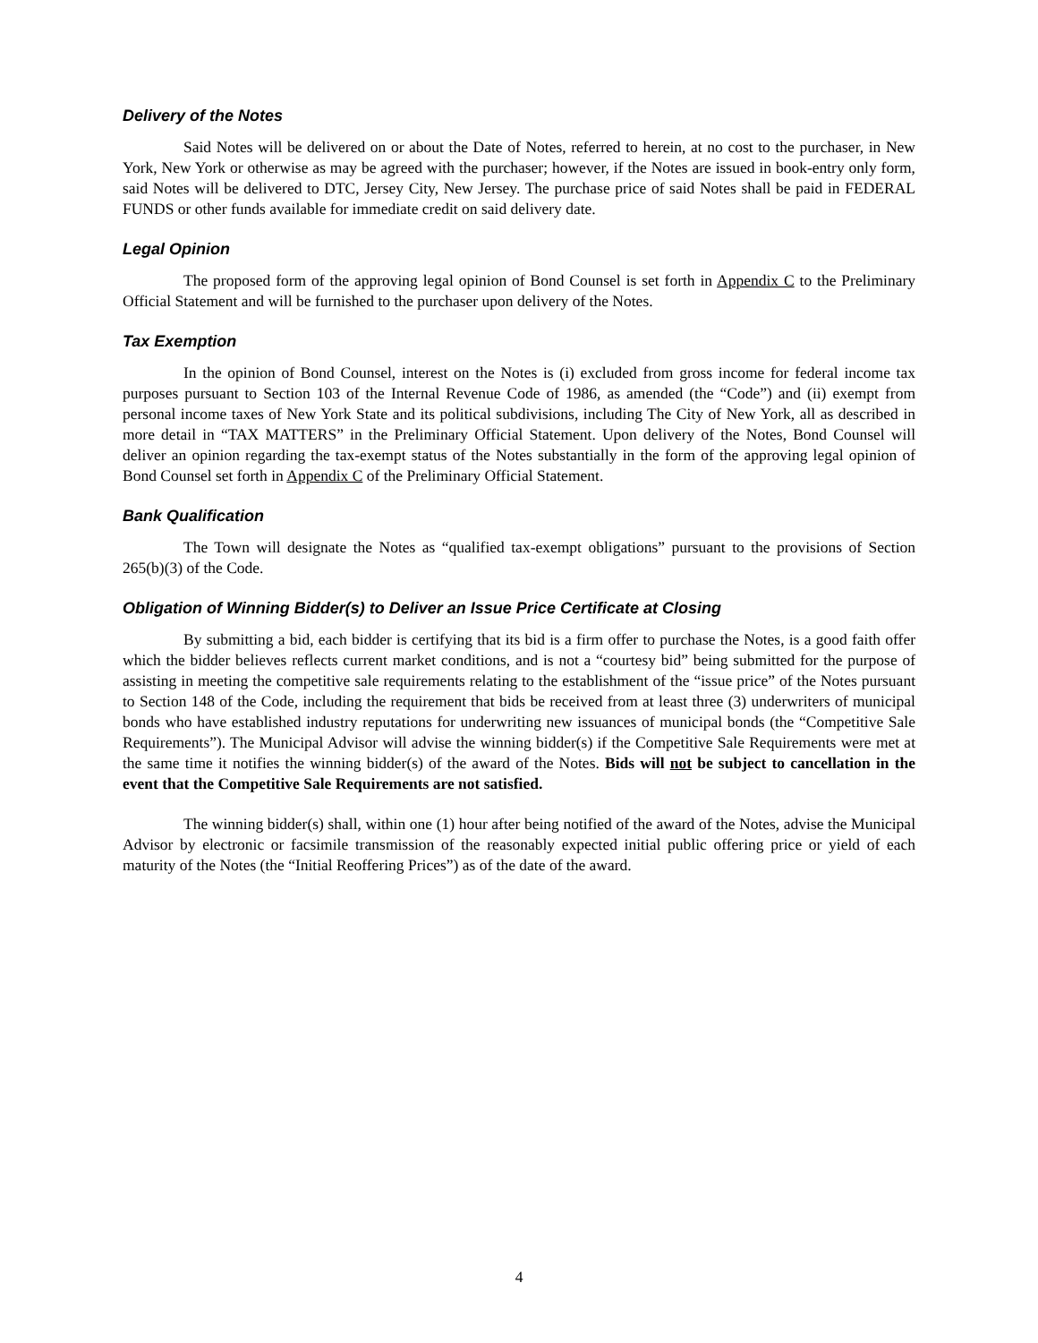Delivery of the Notes
Said Notes will be delivered on or about the Date of Notes, referred to herein, at no cost to the purchaser, in New York, New York or otherwise as may be agreed with the purchaser; however, if the Notes are issued in book-entry only form, said Notes will be delivered to DTC, Jersey City, New Jersey. The purchase price of said Notes shall be paid in FEDERAL FUNDS or other funds available for immediate credit on said delivery date.
Legal Opinion
The proposed form of the approving legal opinion of Bond Counsel is set forth in Appendix C to the Preliminary Official Statement and will be furnished to the purchaser upon delivery of the Notes.
Tax Exemption
In the opinion of Bond Counsel, interest on the Notes is (i) excluded from gross income for federal income tax purposes pursuant to Section 103 of the Internal Revenue Code of 1986, as amended (the “Code”) and (ii) exempt from personal income taxes of New York State and its political subdivisions, including The City of New York, all as described in more detail in “TAX MATTERS” in the Preliminary Official Statement. Upon delivery of the Notes, Bond Counsel will deliver an opinion regarding the tax-exempt status of the Notes substantially in the form of the approving legal opinion of Bond Counsel set forth in Appendix C of the Preliminary Official Statement.
Bank Qualification
The Town will designate the Notes as “qualified tax-exempt obligations” pursuant to the provisions of Section 265(b)(3) of the Code.
Obligation of Winning Bidder(s) to Deliver an Issue Price Certificate at Closing
By submitting a bid, each bidder is certifying that its bid is a firm offer to purchase the Notes, is a good faith offer which the bidder believes reflects current market conditions, and is not a “courtesy bid” being submitted for the purpose of assisting in meeting the competitive sale requirements relating to the establishment of the “issue price” of the Notes pursuant to Section 148 of the Code, including the requirement that bids be received from at least three (3) underwriters of municipal bonds who have established industry reputations for underwriting new issuances of municipal bonds (the “Competitive Sale Requirements”). The Municipal Advisor will advise the winning bidder(s) if the Competitive Sale Requirements were met at the same time it notifies the winning bidder(s) of the award of the Notes. Bids will not be subject to cancellation in the event that the Competitive Sale Requirements are not satisfied.
The winning bidder(s) shall, within one (1) hour after being notified of the award of the Notes, advise the Municipal Advisor by electronic or facsimile transmission of the reasonably expected initial public offering price or yield of each maturity of the Notes (the “Initial Reoffering Prices”) as of the date of the award.
4